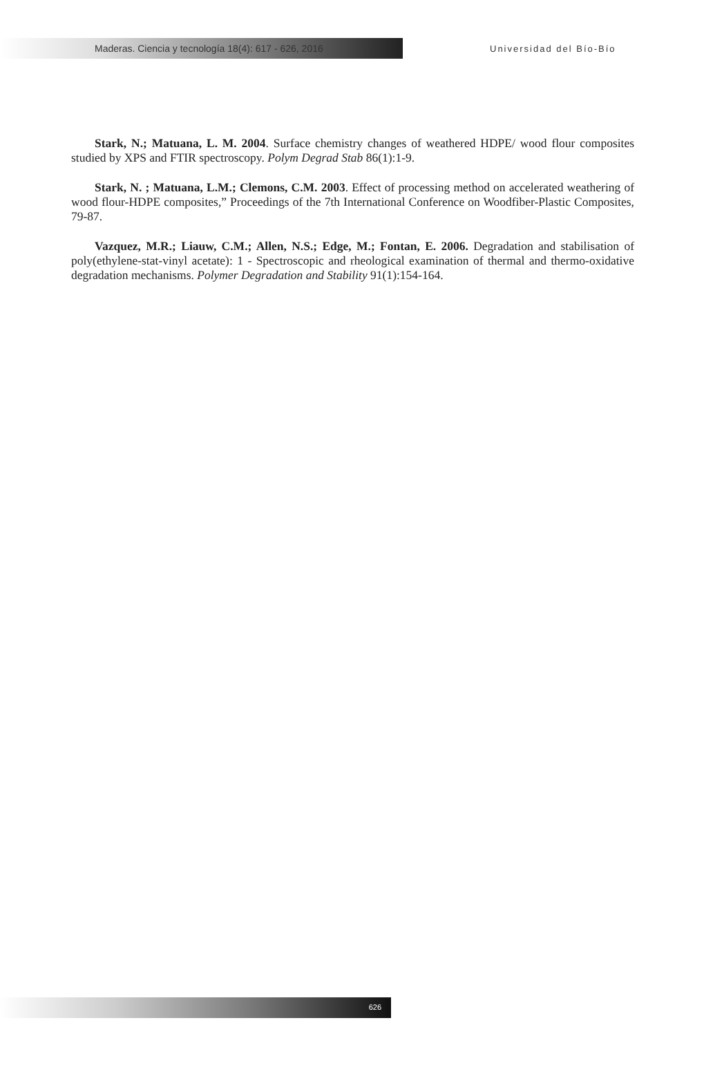Maderas. Ciencia y tecnología 18(4): 617 - 626, 2016
Universidad del Bío-Bío
Stark, N.; Matuana, L. M. 2004. Surface chemistry changes of weathered HDPE/ wood flour composites studied by XPS and FTIR spectroscopy. Polym Degrad Stab 86(1):1-9.
Stark, N. ; Matuana, L.M.; Clemons, C.M. 2003. Effect of processing method on accelerated weathering of wood flour-HDPE composites,” Proceedings of the 7th International Conference on Woodfiber-Plastic Composites, 79-87.
Vazquez, M.R.; Liauw, C.M.; Allen, N.S.; Edge, M.; Fontan, E. 2006. Degradation and stabilisation of poly(ethylene-stat-vinyl acetate): 1 - Spectroscopic and rheological examination of thermal and thermo-oxidative degradation mechanisms. Polymer Degradation and Stability 91(1):154-164.
626